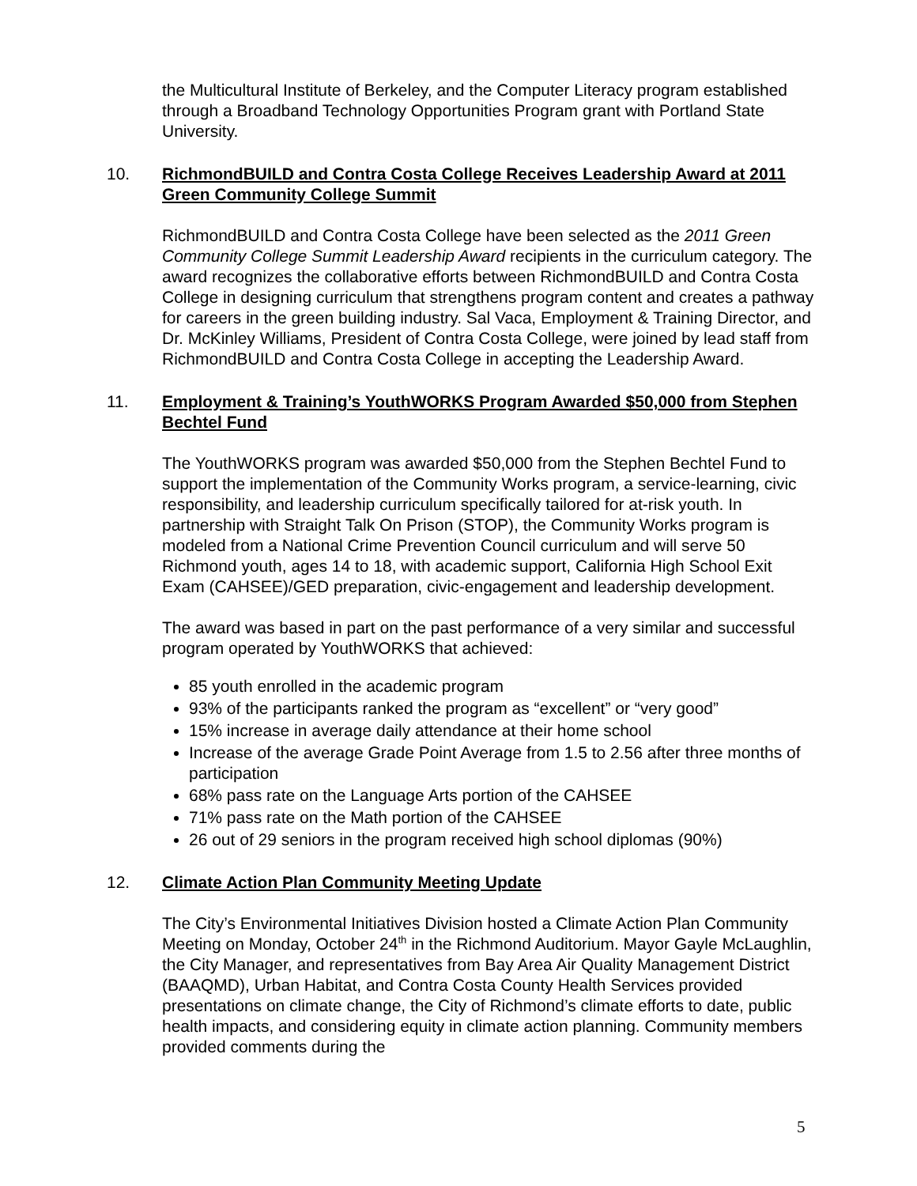the Multicultural Institute of Berkeley, and the Computer Literacy program established through a Broadband Technology Opportunities Program grant with Portland State University.
10. RichmondBUILD and Contra Costa College Receives Leadership Award at 2011 Green Community College Summit
RichmondBUILD and Contra Costa College have been selected as the 2011 Green Community College Summit Leadership Award recipients in the curriculum category. The award recognizes the collaborative efforts between RichmondBUILD and Contra Costa College in designing curriculum that strengthens program content and creates a pathway for careers in the green building industry. Sal Vaca, Employment & Training Director, and Dr. McKinley Williams, President of Contra Costa College, were joined by lead staff from RichmondBUILD and Contra Costa College in accepting the Leadership Award.
11. Employment & Training’s YouthWORKS Program Awarded $50,000 from Stephen Bechtel Fund
The YouthWORKS program was awarded $50,000 from the Stephen Bechtel Fund to support the implementation of the Community Works program, a service-learning, civic responsibility, and leadership curriculum specifically tailored for at-risk youth. In partnership with Straight Talk On Prison (STOP), the Community Works program is modeled from a National Crime Prevention Council curriculum and will serve 50 Richmond youth, ages 14 to 18, with academic support, California High School Exit Exam (CAHSEE)/GED preparation, civic-engagement and leadership development.
The award was based in part on the past performance of a very similar and successful program operated by YouthWORKS that achieved:
85 youth enrolled in the academic program
93% of the participants ranked the program as “excellent” or “very good”
15% increase in average daily attendance at their home school
Increase of the average Grade Point Average from 1.5 to 2.56 after three months of participation
68% pass rate on the Language Arts portion of the CAHSEE
71% pass rate on the Math portion of the CAHSEE
26 out of 29 seniors in the program received high school diplomas (90%)
12. Climate Action Plan Community Meeting Update
The City’s Environmental Initiatives Division hosted a Climate Action Plan Community Meeting on Monday, October 24<sup>th</sup> in the Richmond Auditorium. Mayor Gayle McLaughlin, the City Manager, and representatives from Bay Area Air Quality Management District (BAAQMD), Urban Habitat, and Contra Costa County Health Services provided presentations on climate change, the City of Richmond’s climate efforts to date, public health impacts, and considering equity in climate action planning. Community members provided comments during the
5